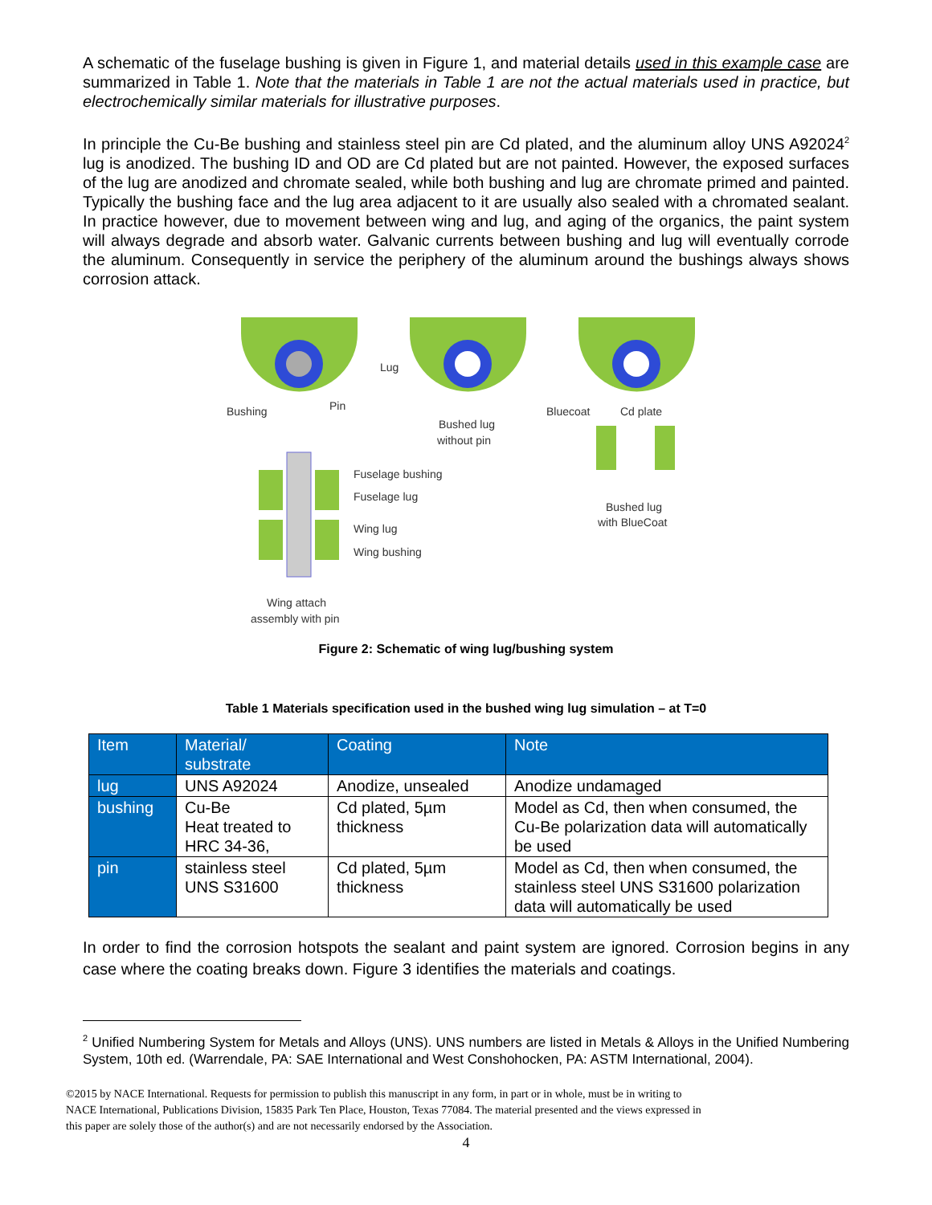A schematic of the fuselage bushing is given in Figure 1, and material details used in this example case are summarized in Table 1. Note that the materials in Table 1 are not the actual materials used in practice, but electrochemically similar materials for illustrative purposes.
In principle the Cu-Be bushing and stainless steel pin are Cd plated, and the aluminum alloy UNS A92024<sup>2</sup> lug is anodized. The bushing ID and OD are Cd plated but are not painted. However, the exposed surfaces of the lug are anodized and chromate sealed, while both bushing and lug are chromate primed and painted. Typically the bushing face and the lug area adjacent to it are usually also sealed with a chromated sealant. In practice however, due to movement between wing and lug, and aging of the organics, the paint system will always degrade and absorb water. Galvanic currents between bushing and lug will eventually corrode the aluminum. Consequently in service the periphery of the aluminum around the bushings always shows corrosion attack.
Lug
Bushing
Pin
Bushed lug
without pin
Bluecoat
Cd plate
Fuselage bushing
Fuselage lug
Wing lug
Wing bushing
Bushed lug
with BlueCoat
Wing attach
assembly with pin
Figure 2: Schematic of wing lug/bushing system
Table 1 Materials specification used in the bushed wing lug simulation – at T=0
| Item | Material/ substrate | Coating | Note |
| --- | --- | --- | --- |
| lug | UNS A92024 | Anodize, unsealed | Anodize undamaged |
| bushing | Cu-Be Heat treated to HRC 34-36, | Cd plated, 5µm thickness | Model as Cd, then when consumed, the Cu-Be polarization data will automatically be used |
| pin | stainless steel UNS S31600 | Cd plated, 5µm thickness | Model as Cd, then when consumed, the stainless steel UNS S31600 polarization data will automatically be used |
In order to find the corrosion hotspots the sealant and paint system are ignored. Corrosion begins in any case where the coating breaks down. Figure 3 identifies the materials and coatings.
<sup>2</sup> Unified Numbering System for Metals and Alloys (UNS). UNS numbers are listed in Metals & Alloys in the Unified Numbering System, 10th ed. (Warrendale, PA: SAE International and West Conshohocken, PA: ASTM International, 2004).
©2015 by NACE International. Requests for permission to publish this manuscript in any form, in part or in whole, must be in writing to
NACE International, Publications Division, 15835 Park Ten Place, Houston, Texas 77084. The material presented and the views expressed in
this paper are solely those of the author(s) and are not necessarily endorsed by the Association.
4